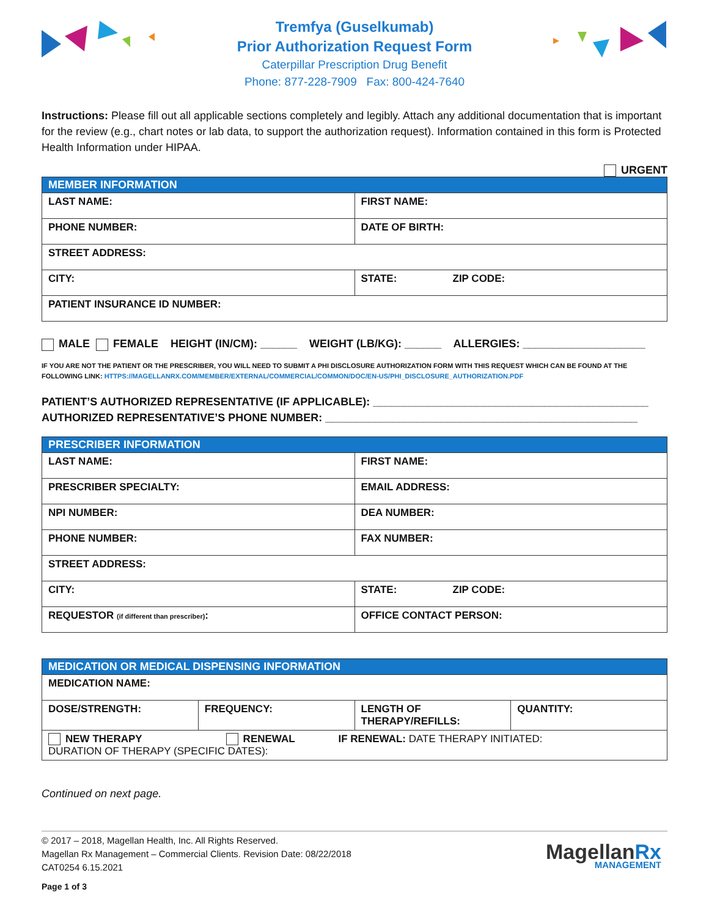Tremfya (Guselkumab)
Prior Authorization Request Form
Caterpillar Prescription Drug Benefit
Phone: 877-228-7909 Fax: 800-424-7640
Instructions: Please fill out all applicable sections completely and legibly. Attach any additional documentation that is important for the review (e.g., chart notes or lab data, to support the authorization request). Information contained in this form is Protected Health Information under HIPAA.
URGENT
| MEMBER INFORMATION | | |
| --- | --- | --- |
| LAST NAME: | FIRST NAME: | |
| PHONE NUMBER: | DATE OF BIRTH: | |
| STREET ADDRESS: | | |
| CITY: | STATE: | ZIP CODE: |
| PATIENT INSURANCE ID NUMBER: | | |
MALE FEMALE HEIGHT (IN/CM): ______ WEIGHT (LB/KG): ______ ALLERGIES: ____________________
IF YOU ARE NOT THE PATIENT OR THE PRESCRIBER, YOU WILL NEED TO SUBMIT A PHI DISCLOSURE AUTHORIZATION FORM WITH THIS REQUEST WHICH CAN BE FOUND AT THE FOLLOWING LINK: HTTPS://MAGELLANRX.COM/MEMBER/EXTERNAL/COMMERCIAL/COMMON/DOC/EN-US/PHI_DISCLOSURE_AUTHORIZATION.PDF
PATIENT’S AUTHORIZED REPRESENTATIVE (IF APPLICABLE): _____________________________________________
AUTHORIZED REPRESENTATIVE’S PHONE NUMBER: ___________________________________________________
| PRESCRIBER INFORMATION | | |
| --- | --- | --- |
| LAST NAME: | FIRST NAME: | |
| PRESCRIBER SPECIALTY: | EMAIL ADDRESS: | |
| NPI NUMBER: | DEA NUMBER: | |
| PHONE NUMBER: | FAX NUMBER: | |
| STREET ADDRESS: | | |
| CITY: | STATE: | ZIP CODE: |
| REQUESTOR (if different than prescriber) : | OFFICE CONTACT PERSON: | |
| MEDICATION OR MEDICAL DISPENSING INFORMATION | | | |
| --- | --- | --- | --- |
| MEDICATION NAME: | | | |
| DOSE/STRENGTH: | FREQUENCY: | LENGTH OF THERAPY/REFILLS: | QUANTITY: |
| NEW THERAPY RENEWAL IF RENEWAL: DATE THERAPY INITIATED: DURATION OF THERAPY (SPECIFIC DATES): | | | |
Continued on next page.
© 2017 – 2018, Magellan Health, Inc. All Rights Reserved.
Magellan Rx Management – Commercial Clients. Revision Date: 08/22/2018
CAT0254 6.15.2021
Page 1 of 3
MagellanRx
MANAGEMENT